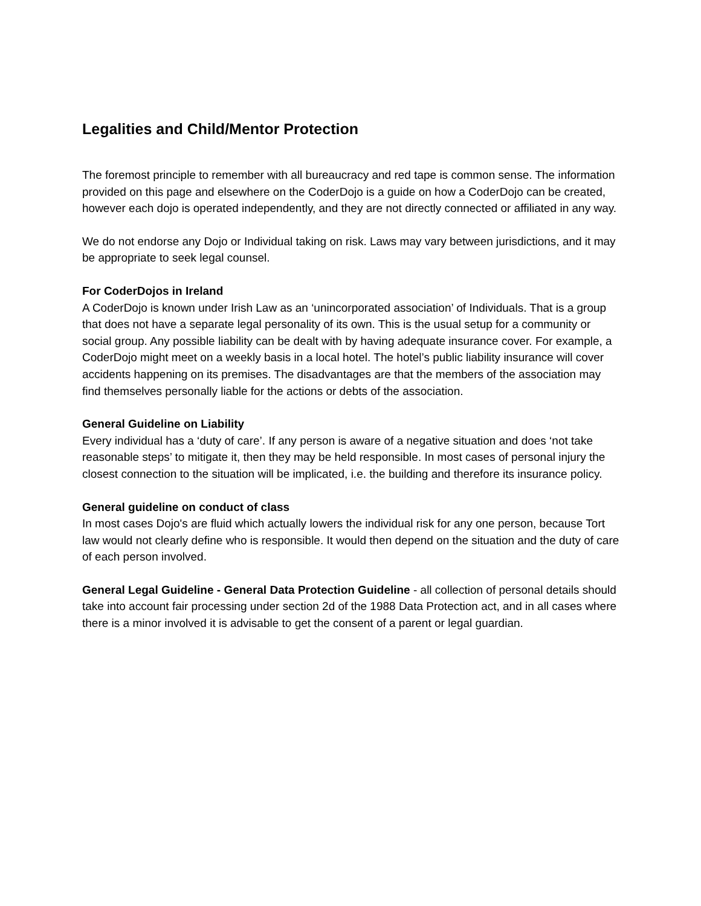Legalities and Child/Mentor Protection
The foremost principle to remember with all bureaucracy and red tape is common sense. The information provided on this page and elsewhere on the CoderDojo is a guide on how a CoderDojo can be created, however each dojo is operated independently, and they are not directly connected or affiliated in any way.
We do not endorse any Dojo or Individual taking on risk. Laws may vary between jurisdictions, and it may be appropriate to seek legal counsel.
For CoderDojos in Ireland
A CoderDojo is known under Irish Law as an ‘unincorporated association’ of Individuals. That is a group that does not have a separate legal personality of its own. This is the usual setup for a community or social group. Any possible liability can be dealt with by having adequate insurance cover. For example, a CoderDojo might meet on a weekly basis in a local hotel. The hotel’s public liability insurance will cover accidents happening on its premises. The disadvantages are that the members of the association may find themselves personally liable for the actions or debts of the association.
General Guideline on Liability
Every individual has a ‘duty of care’. If any person is aware of a negative situation and does ‘not take reasonable steps’ to mitigate it, then they may be held responsible. In most cases of personal injury the closest connection to the situation will be implicated, i.e. the building and therefore its insurance policy.
General guideline on conduct of class
In most cases Dojo's are fluid which actually lowers the individual risk for any one person, because Tort law would not clearly define who is responsible. It would then depend on the situation and the duty of care of each person involved.
General Legal Guideline - General Data Protection Guideline - all collection of personal details should take into account fair processing under section 2d of the 1988 Data Protection act, and in all cases where there is a minor involved it is advisable to get the consent of a parent or legal guardian.